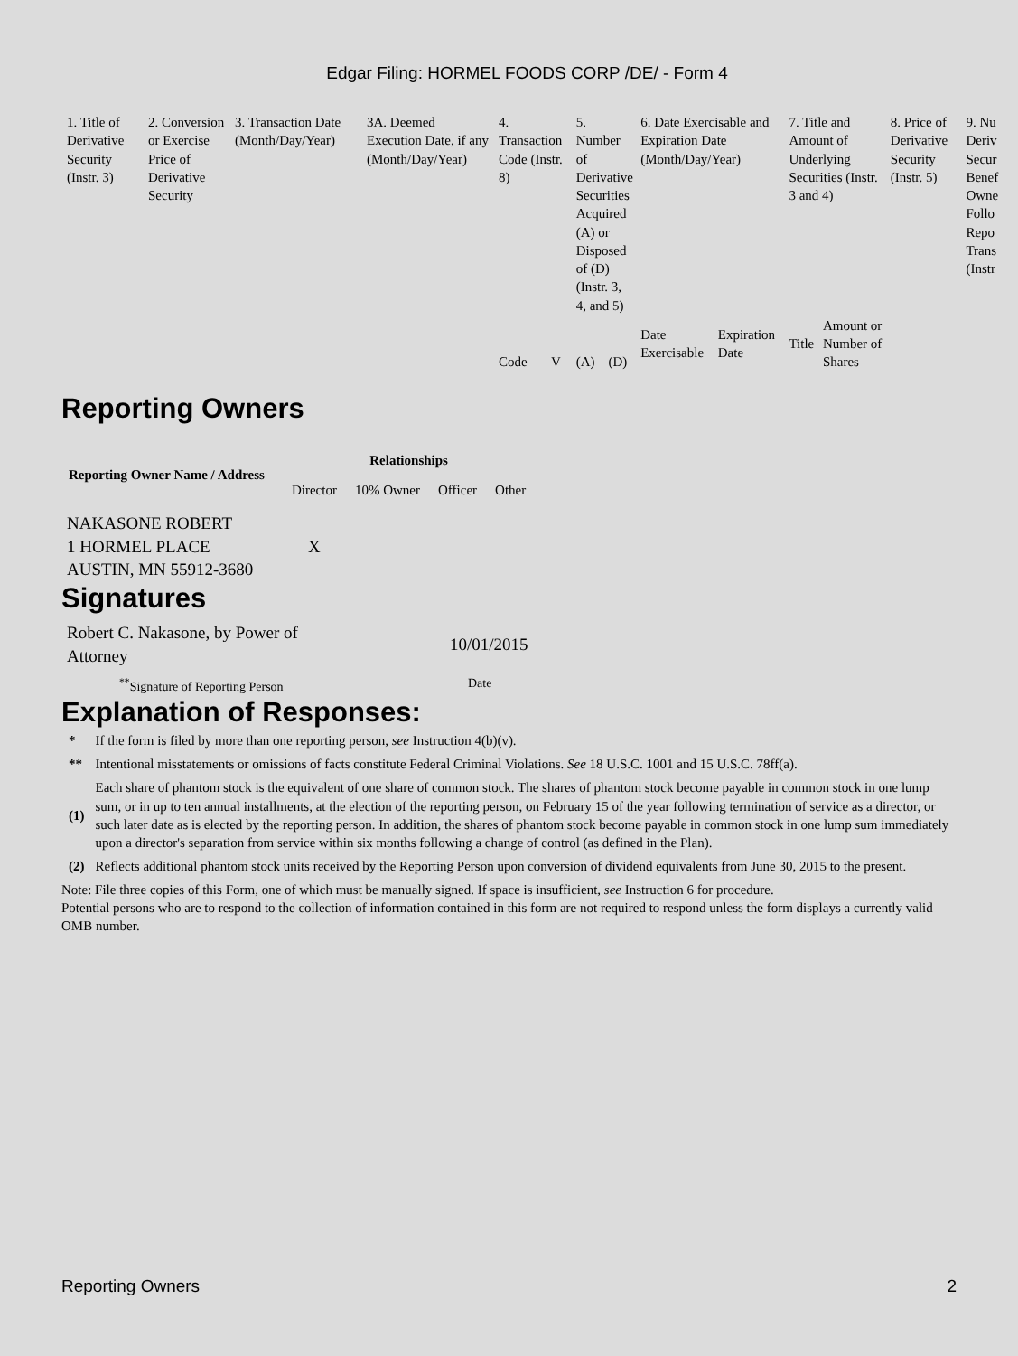Edgar Filing: HORMEL FOODS CORP /DE/ - Form 4
| 1. Title of Derivative Security (Instr. 3) | 2. Conversion or Exercise Price of Derivative Security | 3. Transaction Date (Month/Day/Year) | 3A. Deemed Execution Date, if any (Month/Day/Year) | 4. Transaction Code (Instr. 8) | | 5. Number of Derivative Securities Acquired (A) or Disposed of (D) (Instr. 3, 4, and 5) | | 6. Date Exercisable and Expiration Date (Month/Day/Year) | | 7. Title and Amount of Underlying Securities (Instr. 3 and 4) | | 8. Price of Derivative Security (Instr. 5) | 9. Nu Deriv Secur Benef Owne Follo Repo Trans (Instr |
| --- | --- | --- | --- | --- | --- | --- | --- | --- | --- | --- | --- | --- | --- |
| | | | | Code | V | (A) | (D) | Date Exercisable | Expiration Date | Title | Amount or Number of Shares | | |
Reporting Owners
| Reporting Owner Name / Address | Relationships | | | |
| --- | --- | --- | --- | --- |
| | Director | 10% Owner | Officer | Other |
| NAKASONE ROBERT 1 HORMEL PLACE AUSTIN, MN 55912-3680 | X | | | |
Signatures
| Robert C. Nakasone, by Power of Attorney | 10/01/2015 |
| <sup>**</sup> Signature of Reporting Person | Date |
Explanation of Responses:
| * | If the form is filed by more than one reporting person, see Instruction 4(b)(v). |
| ** | Intentional misstatements or omissions of facts constitute Federal Criminal Violations. See 18 U.S.C. 1001 and 15 U.S.C. 78ff(a). |
| (1) | Each share of phantom stock is the equivalent of one share of common stock. The shares of phantom stock become payable in common stock in one lump sum, or in up to ten annual installments, at the election of the reporting person, on February 15 of the year following termination of service as a director, or such later date as is elected by the reporting person. In addition, the shares of phantom stock become payable in common stock in one lump sum immediately upon a director's separation from service within six months following a change of control (as defined in the Plan). |
| (2) | Reflects additional phantom stock units received by the Reporting Person upon conversion of dividend equivalents from June 30, 2015 to the present. |
Note: File three copies of this Form, one of which must be manually signed. If space is insufficient, see Instruction 6 for procedure.
Potential persons who are to respond to the collection of information contained in this form are not required to respond unless the form displays a currently valid OMB number.
Reporting Owners 2